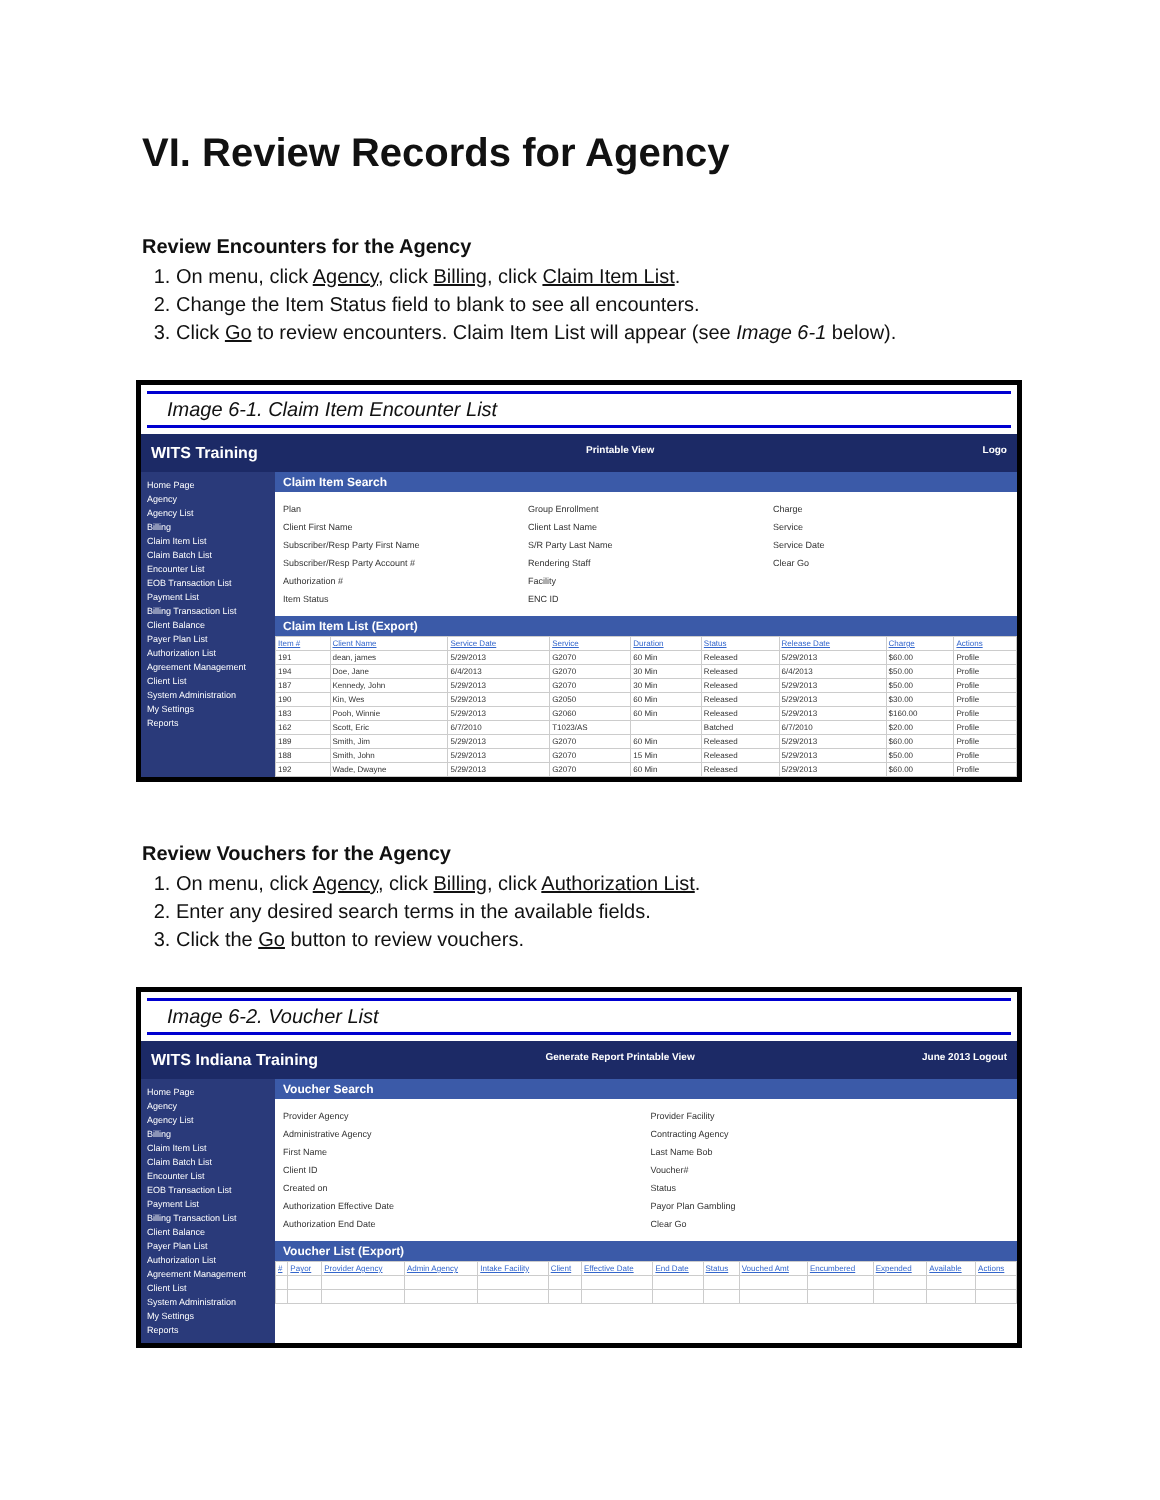VI. Review Records for Agency
Review Encounters for the Agency
1. On menu, click Agency, click Billing, click Claim Item List.
2. Change the Item Status field to blank to see all encounters.
3. Click Go to review encounters. Claim Item List will appear (see Image 6-1 below).
Image 6-1. Claim Item Encounter List
WITS Training Printable View Logo
Home Page
Agency
Agency List
Billing
Claim Item List
Claim Batch List
Encounter List
EOB Transaction List
Payment List
Billing Transaction List
Client Balance
Payer Plan List
Authorization List
Agreement Management
Client List
System Administration
My Settings
Reports
Claim Item Search
Plan
Client First Name
Subscriber/Resp Party First Name
Subscriber/Resp Party Account #
Authorization #
Item Status
Group Enrollment
Client Last Name
S/R Party Last Name
Rendering Staff
Facility
ENC ID
Charge
Service
Service Date
Clear Go
Claim Item List (Export)
| Item # | Client Name | Service Date | Service | Duration | Status | Release Date | Charge | Actions |
| --- | --- | --- | --- | --- | --- | --- | --- | --- |
| 191 | dean, james | 5/29/2013 | G2070 | 60 Min | Released | 5/29/2013 | $60.00 | Profile |
| 194 | Doe, Jane | 6/4/2013 | G2070 | 30 Min | Released | 6/4/2013 | $50.00 | Profile |
| 187 | Kennedy, John | 5/29/2013 | G2070 | 30 Min | Released | 5/29/2013 | $50.00 | Profile |
| 190 | Kin, Wes | 5/29/2013 | G2050 | 60 Min | Released | 5/29/2013 | $30.00 | Profile |
| 183 | Pooh, Winnie | 5/29/2013 | G2060 | 60 Min | Released | 5/29/2013 | $160.00 | Profile |
| 162 | Scott, Eric | 6/7/2010 | T1023/AS | | Batched | 6/7/2010 | $20.00 | Profile |
| 189 | Smith, Jim | 5/29/2013 | G2070 | 60 Min | Released | 5/29/2013 | $60.00 | Profile |
| 188 | Smith, John | 5/29/2013 | G2070 | 15 Min | Released | 5/29/2013 | $50.00 | Profile |
| 192 | Wade, Dwayne | 5/29/2013 | G2070 | 60 Min | Released | 5/29/2013 | $60.00 | Profile |
Review Vouchers for the Agency
1. On menu, click Agency, click Billing, click Authorization List.
2. Enter any desired search terms in the available fields.
3. Click the Go button to review vouchers.
Image 6-2. Voucher List
WITS Indiana Training Generate Report Printable View June 2013 Logout
Home Page
Agency
Agency List
Billing
Claim Item List
Claim Batch List
Encounter List
EOB Transaction List
Payment List
Billing Transaction List
Client Balance
Payer Plan List
Authorization List
Agreement Management
Client List
System Administration
My Settings
Reports
Voucher Search
Provider Agency
Administrative Agency
First Name
Client ID
Created on
Authorization Effective Date
Authorization End Date
Provider Facility
Contracting Agency
Last Name Bob
Voucher#
Status
Payor Plan Gambling
Clear Go
Voucher List (Export)
| # | Payor | Provider Agency | Admin Agency | Intake Facility | Client | Effective Date | End Date | Status | Vouched Amt | Encumbered | Expended | Available | Actions |
| --- | --- | --- | --- | --- | --- | --- | --- | --- | --- | --- | --- | --- | --- |